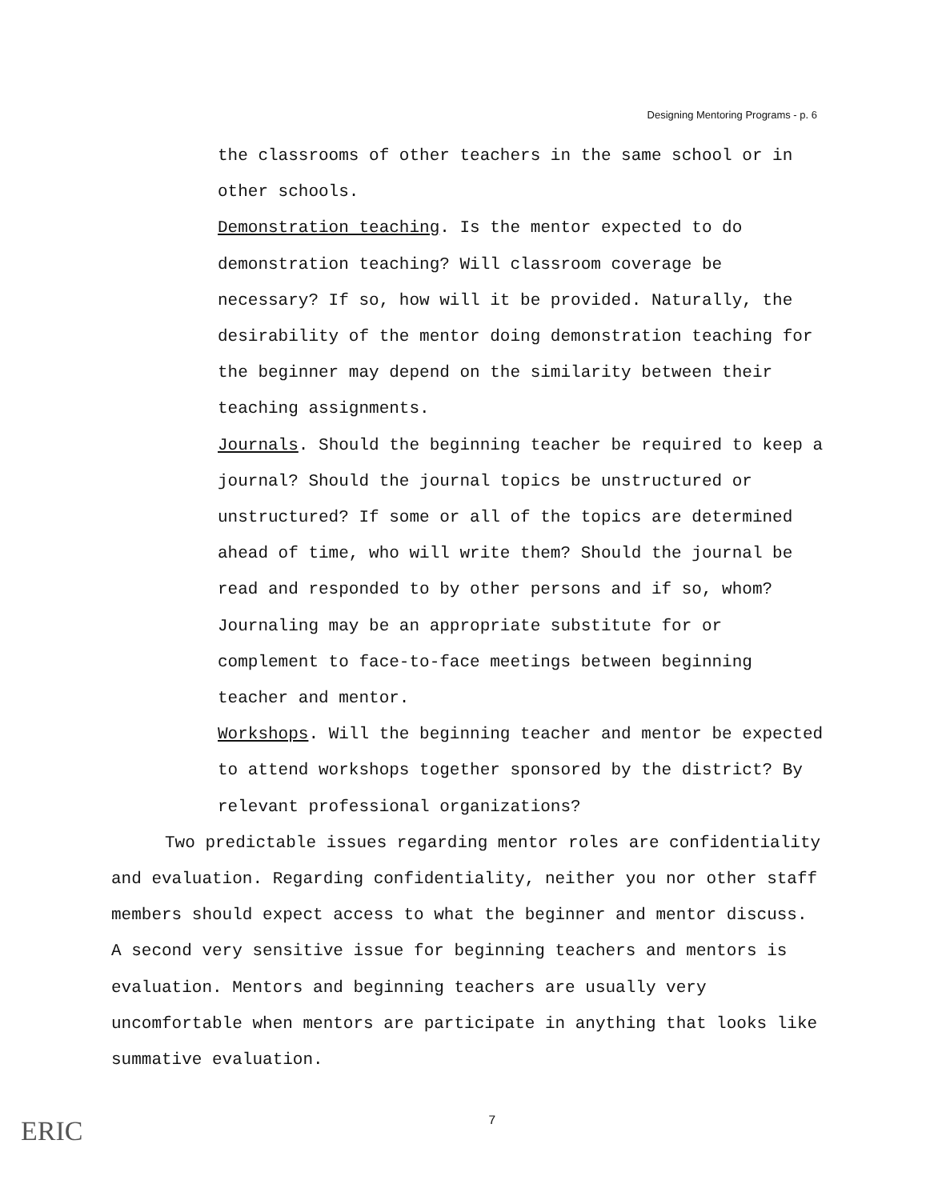Designing Mentoring Programs - p. 6
the classrooms of other teachers in the same school or in other schools.
Demonstration teaching. Is the mentor expected to do demonstration teaching? Will classroom coverage be necessary? If so, how will it be provided. Naturally, the desirability of the mentor doing demonstration teaching for the beginner may depend on the similarity between their teaching assignments.
Journals. Should the beginning teacher be required to keep a journal? Should the journal topics be unstructured or unstructured? If some or all of the topics are determined ahead of time, who will write them? Should the journal be read and responded to by other persons and if so, whom? Journaling may be an appropriate substitute for or complement to face-to-face meetings between beginning teacher and mentor.
Workshops. Will the beginning teacher and mentor be expected to attend workshops together sponsored by the district? By relevant professional organizations?
Two predictable issues regarding mentor roles are confidentiality and evaluation. Regarding confidentiality, neither you nor other staff members should expect access to what the beginner and mentor discuss. A second very sensitive issue for beginning teachers and mentors is evaluation. Mentors and beginning teachers are usually very uncomfortable when mentors are participate in anything that looks like summative evaluation.
7
ERIC